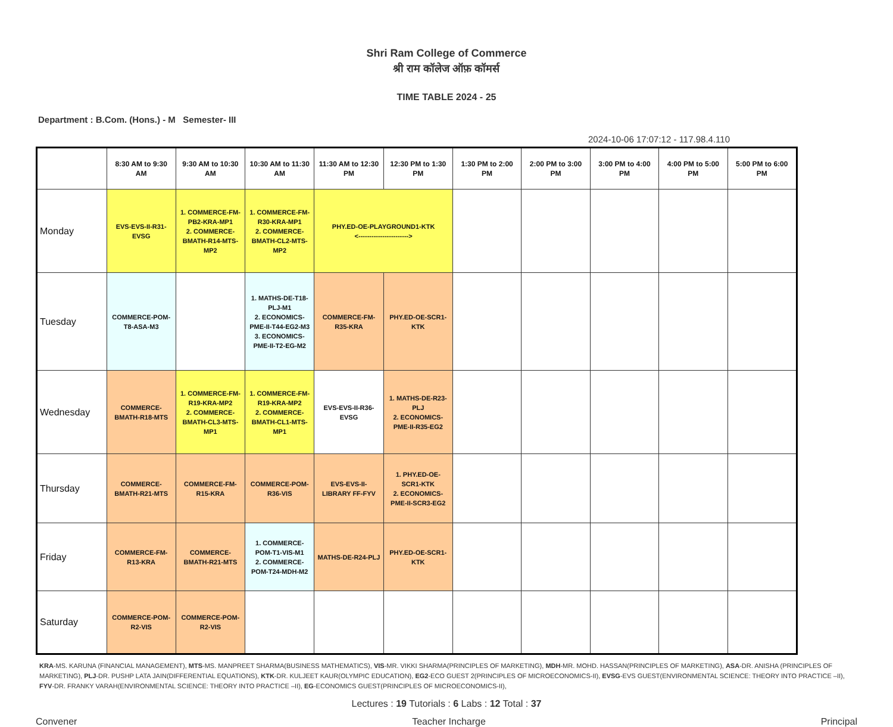Shri Ram College of Commerce
श्री राम कॉलेज ऑफ़ कॉमर्स
TIME TABLE 2024 - 25
Department : B.Com. (Hons.) - M Semester- III
2024-10-06 17:07:12 - 117.98.4.110
| | 8:30 AM to 9:30 AM | 9:30 AM to 10:30 AM | 10:30 AM to 11:30 AM | 11:30 AM to 12:30 PM | 12:30 PM to 1:30 PM | 1:30 PM to 2:00 PM | 2:00 PM to 3:00 PM | 3:00 PM to 4:00 PM | 4:00 PM to 5:00 PM | 5:00 PM to 6:00 PM |
| --- | --- | --- | --- | --- | --- | --- | --- | --- | --- | --- |
| Monday | EVS-EVS-II-R31-EVSG | 1. COMMERCE-FM-PB2-KRA-MP1 2. COMMERCE-BMATH-R14-MTS-MP2 | 1. COMMERCE-FM-R30-KRA-MP1 2. COMMERCE-BMATH-CL2-MTS-MP2 | PHY.ED-OE-PLAYGROUND1-KTK <-----------------------> | | | | | | |
| Tuesday | COMMERCE-POM-T8-ASA-M3 | | 1. MATHS-DE-T18-PLJ-M1 2. ECONOMICS-PME-II-T44-EG2-M3 3. ECONOMICS-PME-II-T2-EG-M2 | COMMERCE-FM-R35-KRA | PHY.ED-OE-SCR1-KTK | | | | | |
| Wednesday | COMMERCE-BMATH-R18-MTS | 1. COMMERCE-FM-R19-KRA-MP2 2. COMMERCE-BMATH-CL3-MTS-MP1 | 1. COMMERCE-FM-R19-KRA-MP2 2. COMMERCE-BMATH-CL1-MTS-MP1 | EVS-EVS-II-R36-EVSG | 1. MATHS-DE-R23-PLJ 2. ECONOMICS-PME-II-R35-EG2 | | | | | |
| Thursday | COMMERCE-BMATH-R21-MTS | COMMERCE-FM-R15-KRA | COMMERCE-POM-R36-VIS | EVS-EVS-II-LIBRARY FF-FYV | 1. PHY.ED-OE-SCR1-KTK 2. ECONOMICS-PME-II-SCR3-EG2 | | | | | |
| Friday | COMMERCE-FM-R13-KRA | COMMERCE-BMATH-R21-MTS | 1. COMMERCE-POM-T1-VIS-M1 2. COMMERCE-POM-T24-MDH-M2 | MATHS-DE-R24-PLJ | PHY.ED-OE-SCR1-KTK | | | | | |
| Saturday | COMMERCE-POM-R2-VIS | COMMERCE-POM-R2-VIS | | | | | | | | |
KRA-MS. KARUNA (FINANCIAL MANAGEMENT), MTS-MS. MANPREET SHARMA(BUSINESS MATHEMATICS), VIS-MR. VIKKI SHARMA(PRINCIPLES OF MARKETING), MDH-MR. MOHD. HASSAN(PRINCIPLES OF MARKETING), ASA-DR. ANISHA (PRINCIPLES OF MARKETING), PLJ-DR. PUSHP LATA JAIN(DIFFERENTIAL EQUATIONS), KTK-DR. KULJEET KAUR(OLYMPIC EDUCATION), EG2-ECO GUEST 2(PRINCIPLES OF MICROECONOMICS-II), EVSG-EVS GUEST(ENVIRONMENTAL SCIENCE: THEORY INTO PRACTICE –II), FYV-DR. FRANKY VARAH(ENVIRONMENTAL SCIENCE: THEORY INTO PRACTICE –II), EG-ECONOMICS GUEST(PRINCIPLES OF MICROECONOMICS-II),
Lectures : 19 Tutorials : 6 Labs : 12 Total : 37
Convener Teacher Incharge Principal